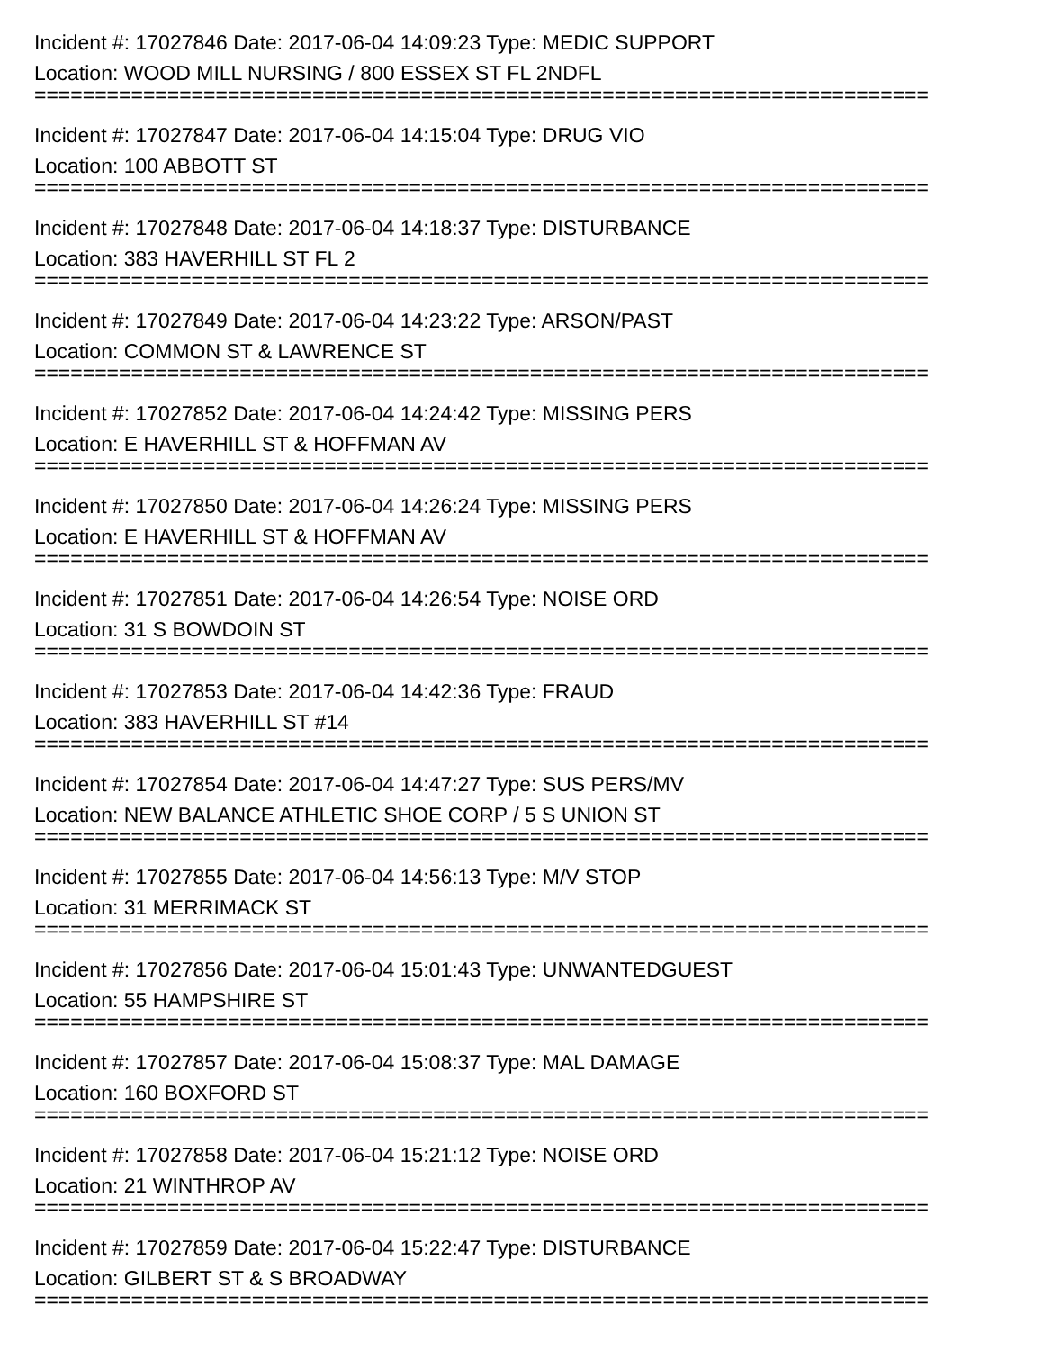Incident #: 17027846 Date: 2017-06-04 14:09:23 Type: MEDIC SUPPORT
Location: WOOD MILL NURSING / 800 ESSEX ST FL 2NDFL
==========================================================================
Incident #: 17027847 Date: 2017-06-04 14:15:04 Type: DRUG VIO
Location: 100 ABBOTT ST
==========================================================================
Incident #: 17027848 Date: 2017-06-04 14:18:37 Type: DISTURBANCE
Location: 383 HAVERHILL ST FL 2
==========================================================================
Incident #: 17027849 Date: 2017-06-04 14:23:22 Type: ARSON/PAST
Location: COMMON ST & LAWRENCE ST
==========================================================================
Incident #: 17027852 Date: 2017-06-04 14:24:42 Type: MISSING PERS
Location: E HAVERHILL ST & HOFFMAN AV
==========================================================================
Incident #: 17027850 Date: 2017-06-04 14:26:24 Type: MISSING PERS
Location: E HAVERHILL ST & HOFFMAN AV
==========================================================================
Incident #: 17027851 Date: 2017-06-04 14:26:54 Type: NOISE ORD
Location: 31 S BOWDOIN ST
==========================================================================
Incident #: 17027853 Date: 2017-06-04 14:42:36 Type: FRAUD
Location: 383 HAVERHILL ST #14
==========================================================================
Incident #: 17027854 Date: 2017-06-04 14:47:27 Type: SUS PERS/MV
Location: NEW BALANCE ATHLETIC SHOE CORP / 5 S UNION ST
==========================================================================
Incident #: 17027855 Date: 2017-06-04 14:56:13 Type: M/V STOP
Location: 31 MERRIMACK ST
==========================================================================
Incident #: 17027856 Date: 2017-06-04 15:01:43 Type: UNWANTEDGUEST
Location: 55 HAMPSHIRE ST
==========================================================================
Incident #: 17027857 Date: 2017-06-04 15:08:37 Type: MAL DAMAGE
Location: 160 BOXFORD ST
==========================================================================
Incident #: 17027858 Date: 2017-06-04 15:21:12 Type: NOISE ORD
Location: 21 WINTHROP AV
==========================================================================
Incident #: 17027859 Date: 2017-06-04 15:22:47 Type: DISTURBANCE
Location: GILBERT ST & S BROADWAY
==========================================================================